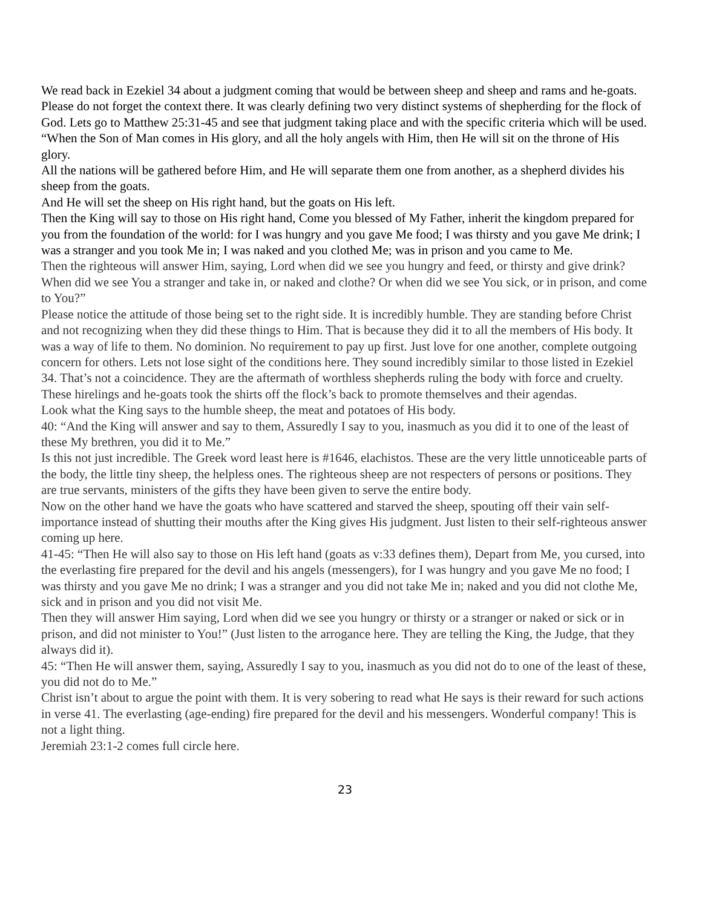We read back in Ezekiel 34 about a judgment coming that would be between sheep and sheep and rams and he-goats. Please do not forget the context there. It was clearly defining two very distinct systems of shepherding for the flock of God. Lets go to Matthew 25:31-45 and see that judgment taking place and with the specific criteria which will be used.
“When the Son of Man comes in His glory, and all the holy angels with Him, then He will sit on the throne of His glory.
All the nations will be gathered before Him, and He will separate them one from another, as a shepherd divides his sheep from the goats.
And He will set the sheep on His right hand, but the goats on His left.
Then the King will say to those on His right hand, Come you blessed of My Father, inherit the kingdom prepared for you from the foundation of the world: for I was hungry and you gave Me food; I was thirsty and you gave Me drink; I was a stranger and you took Me in; I was naked and you clothed Me; was in prison and you came to Me.
Then the righteous will answer Him, saying, Lord when did we see you hungry and feed, or thirsty and give drink? When did we see You a stranger and take in, or naked and clothe? Or when did we see You sick, or in prison, and come to You?”
Please notice the attitude of those being set to the right side. It is incredibly humble. They are standing before Christ and not recognizing when they did these things to Him. That is because they did it to all the members of His body. It was a way of life to them. No dominion. No requirement to pay up first. Just love for one another, complete outgoing concern for others. Lets not lose sight of the conditions here. They sound incredibly similar to those listed in Ezekiel 34. That’s not a coincidence. They are the aftermath of worthless shepherds ruling the body with force and cruelty. These hirelings and he-goats took the shirts off the flock’s back to promote themselves and their agendas.
Look what the King says to the humble sheep, the meat and potatoes of His body.
40: “And the King will answer and say to them, Assuredly I say to you, inasmuch as you did it to one of the least of these My brethren, you did it to Me.”
Is this not just incredible. The Greek word least here is #1646, elachistos. These are the very little unnoticeable parts of the body, the little tiny sheep, the helpless ones. The righteous sheep are not respecters of persons or positions. They are true servants, ministers of the gifts they have been given to serve the entire body.
Now on the other hand we have the goats who have scattered and starved the sheep, spouting off their vain self- importance instead of shutting their mouths after the King gives His judgment. Just listen to their self-righteous answer coming up here.
41-45: “Then He will also say to those on His left hand (goats as v:33 defines them), Depart from Me, you cursed, into the everlasting fire prepared for the devil and his angels (messengers), for I was hungry and you gave Me no food; I was thirsty and you gave Me no drink; I was a stranger and you did not take Me in; naked and you did not clothe Me, sick and in prison and you did not visit Me.
Then they will answer Him saying, Lord when did we see you hungry or thirsty or a stranger or naked or sick or in prison, and did not minister to You!” (Just listen to the arrogance here. They are telling the King, the Judge, that they always did it).
45: “Then He will answer them, saying, Assuredly I say to you, inasmuch as you did not do to one of the least of these, you did not do to Me.”
Christ isn’t about to argue the point with them. It is very sobering to read what He says is their reward for such actions in verse 41. The everlasting (age-ending) fire prepared for the devil and his messengers. Wonderful company! This is not a light thing.
Jeremiah 23:1-2 comes full circle here.
23